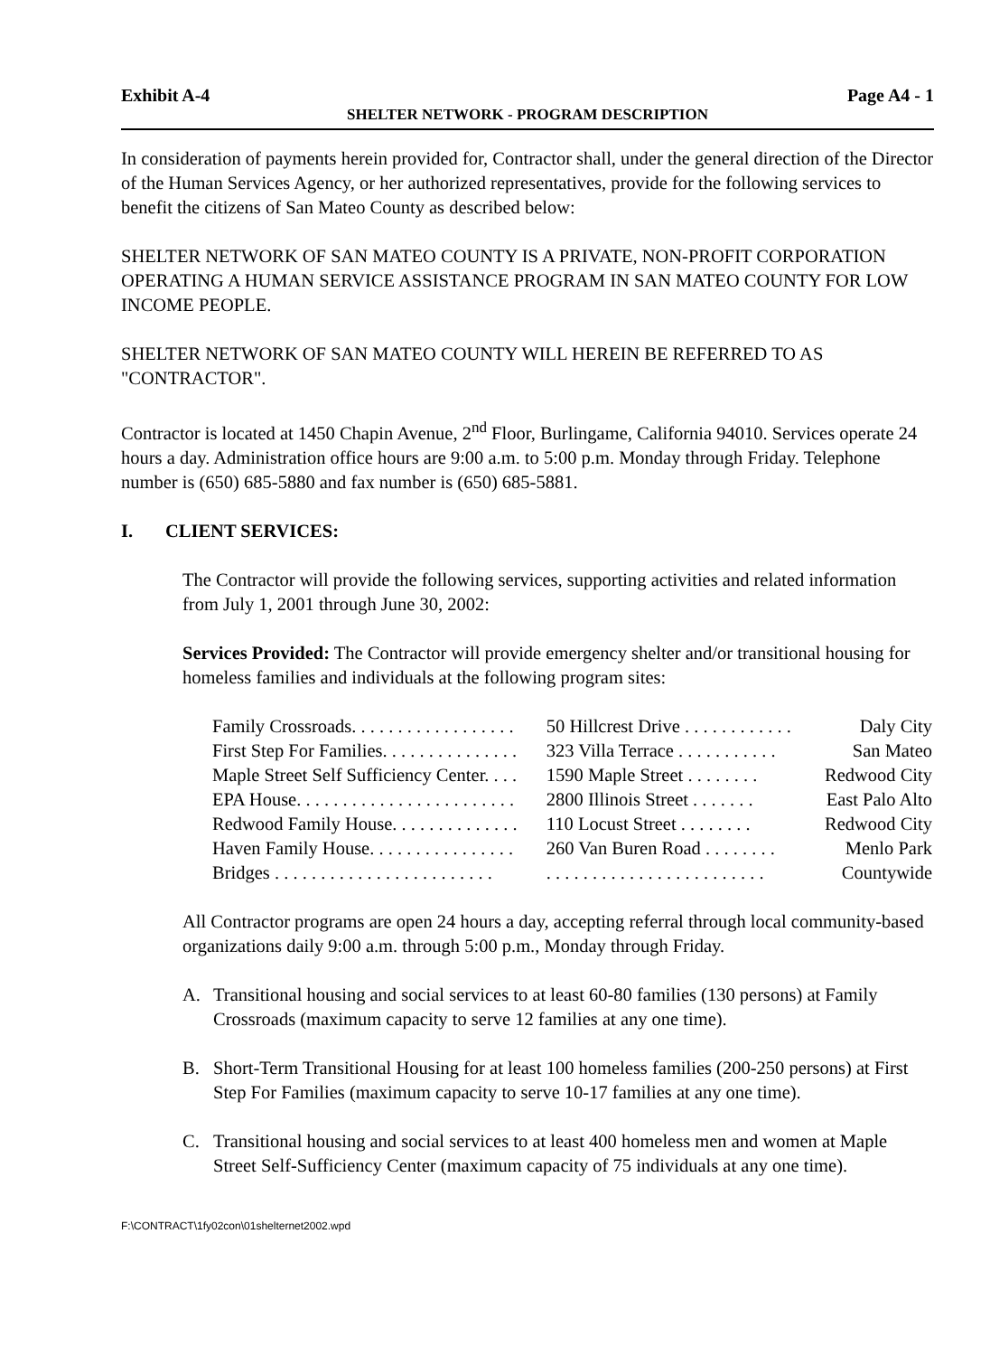Exhibit A-4 Page A4 - 1
SHELTER NETWORK - PROGRAM DESCRIPTION
In consideration of payments herein provided for, Contractor shall, under the general direction of the Director of the Human Services Agency, or her authorized representatives, provide for the following services to benefit the citizens of San Mateo County as described below:
SHELTER NETWORK OF SAN MATEO COUNTY IS A PRIVATE, NON-PROFIT CORPORATION OPERATING A HUMAN SERVICE ASSISTANCE PROGRAM IN SAN MATEO COUNTY FOR LOW INCOME PEOPLE.
SHELTER NETWORK OF SAN MATEO COUNTY WILL HEREIN BE REFERRED TO AS "CONTRACTOR".
Contractor is located at 1450 Chapin Avenue, 2<sup>nd</sup> Floor, Burlingame, California 94010. Services operate 24 hours a day. Administration office hours are 9:00 a.m. to 5:00 p.m. Monday through Friday. Telephone number is (650) 685-5880 and fax number is (650) 685-5881.
I. CLIENT SERVICES:
The Contractor will provide the following services, supporting activities and related information from July 1, 2001 through June 30, 2002:
Services Provided: The Contractor will provide emergency shelter and/or transitional housing for homeless families and individuals at the following program sites:
| Family Crossroads. . . . . . . . . . . . . . . . . . | 50 Hillcrest Drive . . . . . . . . . . . . | Daly City |
| First Step For Families. . . . . . . . . . . . . . . | 323 Villa Terrace . . . . . . . . . . . | San Mateo |
| Maple Street Self Sufficiency Center. . . . | 1590 Maple Street . . . . . . . . | Redwood City |
| EPA House. . . . . . . . . . . . . . . . . . . . . . . . | 2800 Illinois Street . . . . . . . | East Palo Alto |
| Redwood Family House. . . . . . . . . . . . . . | 110 Locust Street . . . . . . . . | Redwood City |
| Haven Family House. . . . . . . . . . . . . . . . | 260 Van Buren Road . . . . . . . . | Menlo Park |
| Bridges . . . . . . . . . . . . . . . . . . . . . . . . | . . . . . . . . . . . . . . . . . . . . . . . . | Countywide |
All Contractor programs are open 24 hours a day, accepting referral through local community-based organizations daily 9:00 a.m. through 5:00 p.m., Monday through Friday.
A. Transitional housing and social services to at least 60-80 families (130 persons) at Family Crossroads (maximum capacity to serve 12 families at any one time).
B. Short-Term Transitional Housing for at least 100 homeless families (200-250 persons) at First Step For Families (maximum capacity to serve 10-17 families at any one time).
C. Transitional housing and social services to at least 400 homeless men and women at Maple Street Self-Sufficiency Center (maximum capacity of 75 individuals at any one time).
F:\CONTRACT\1fy02con\01shelternet2002.wpd